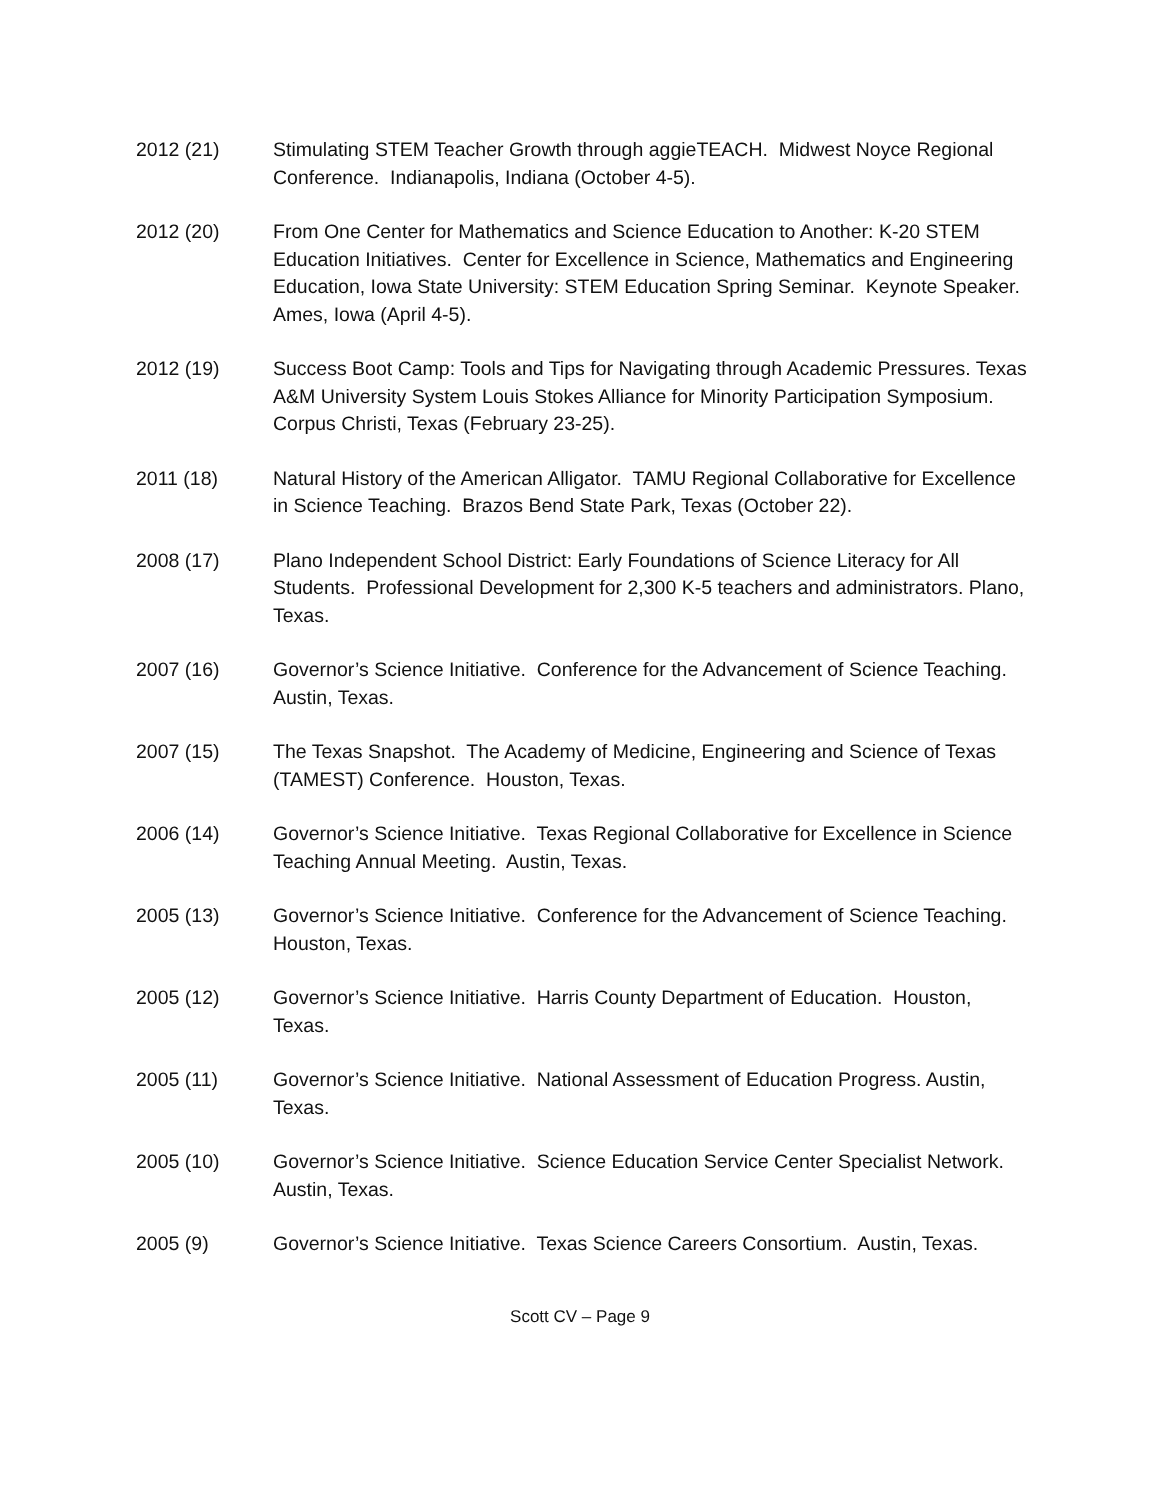2012 (21) Stimulating STEM Teacher Growth through aggieTEACH. Midwest Noyce Regional Conference. Indianapolis, Indiana (October 4-5).
2012 (20) From One Center for Mathematics and Science Education to Another: K-20 STEM Education Initiatives. Center for Excellence in Science, Mathematics and Engineering Education, Iowa State University: STEM Education Spring Seminar. Keynote Speaker. Ames, Iowa (April 4-5).
2012 (19) Success Boot Camp: Tools and Tips for Navigating through Academic Pressures. Texas A&M University System Louis Stokes Alliance for Minority Participation Symposium. Corpus Christi, Texas (February 23-25).
2011 (18) Natural History of the American Alligator. TAMU Regional Collaborative for Excellence in Science Teaching. Brazos Bend State Park, Texas (October 22).
2008 (17) Plano Independent School District: Early Foundations of Science Literacy for All Students. Professional Development for 2,300 K-5 teachers and administrators. Plano, Texas.
2007 (16) Governor’s Science Initiative. Conference for the Advancement of Science Teaching. Austin, Texas.
2007 (15) The Texas Snapshot. The Academy of Medicine, Engineering and Science of Texas (TAMEST) Conference. Houston, Texas.
2006 (14) Governor’s Science Initiative. Texas Regional Collaborative for Excellence in Science Teaching Annual Meeting. Austin, Texas.
2005 (13) Governor’s Science Initiative. Conference for the Advancement of Science Teaching. Houston, Texas.
2005 (12) Governor’s Science Initiative. Harris County Department of Education. Houston, Texas.
2005 (11) Governor’s Science Initiative. National Assessment of Education Progress. Austin, Texas.
2005 (10) Governor’s Science Initiative. Science Education Service Center Specialist Network. Austin, Texas.
2005 (9) Governor’s Science Initiative. Texas Science Careers Consortium. Austin, Texas.
Scott CV – Page 9